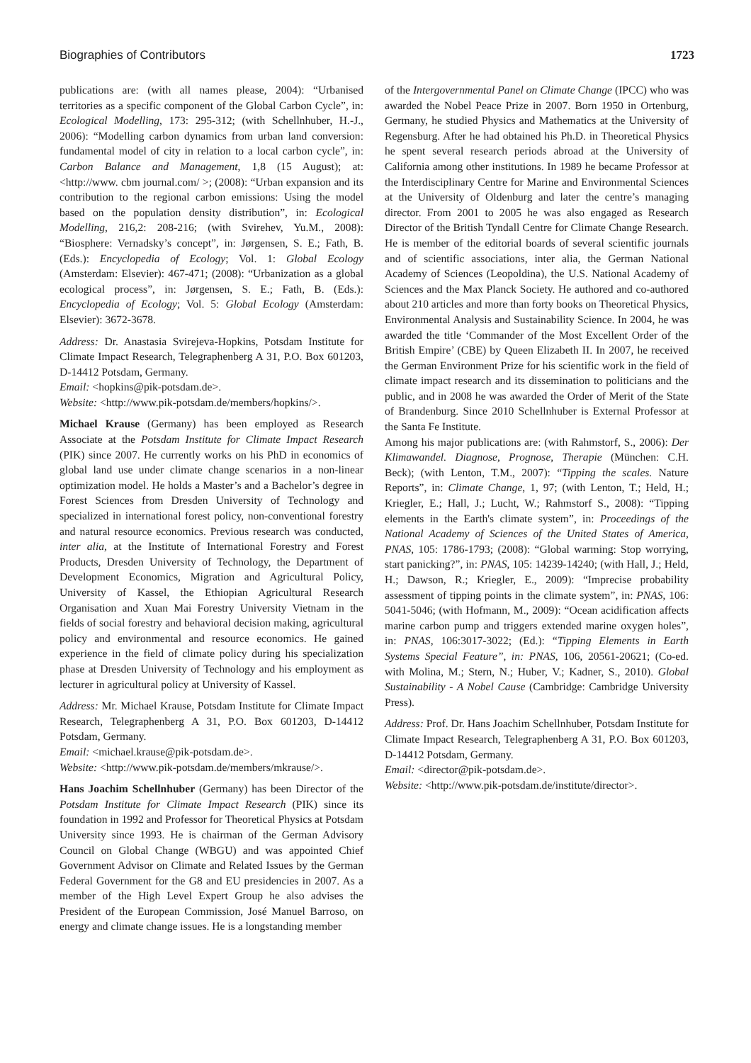Biographies of Contributors 1723
publications are: (with all names please, 2004): “Urbanised territories as a specific component of the Global Carbon Cycle”, in: Ecological Modelling, 173: 295-312; (with Schellnhuber, H.-J., 2006): “Modelling carbon dynamics from urban land conversion: fundamental model of city in relation to a local carbon cycle”, in: Carbon Balance and Management, 1,8 (15 August); at: <http://www. cbm journal.com/ >; (2008): “Urban expansion and its contribution to the regional carbon emissions: Using the model based on the population density distribution”, in: Ecological Modelling, 216,2: 208-216; (with Svirehev, Yu.M., 2008): “Biosphere: Vernadsky’s concept”, in: Jørgensen, S. E.; Fath, B. (Eds.): Encyclopedia of Ecology; Vol. 1: Global Ecology (Amsterdam: Elsevier): 467-471; (2008): “Urbanization as a global ecological process”, in: Jørgensen, S. E.; Fath, B. (Eds.): Encyclopedia of Ecology; Vol. 5: Global Ecology (Amsterdam: Elsevier): 3672-3678.
Address: Dr. Anastasia Svirejeva-Hopkins, Potsdam Institute for Climate Impact Research, Telegraphenberg A 31, P.O. Box 601203, D-14412 Potsdam, Germany.
Email: <hopkins@pik-potsdam.de>.
Website: <http://www.pik-potsdam.de/members/hopkins/>.
Michael Krause (Germany) has been employed as Research Associate at the Potsdam Institute for Climate Impact Research (PIK) since 2007. He currently works on his PhD in economics of global land use under climate change scenarios in a non-linear optimization model. He holds a Master’s and a Bachelor’s degree in Forest Sciences from Dresden University of Technology and specialized in international forest policy, non-conventional forestry and natural resource economics. Previous research was conducted, inter alia, at the Institute of International Forestry and Forest Products, Dresden University of Technology, the Department of Development Economics, Migration and Agricultural Policy, University of Kassel, the Ethiopian Agricultural Research Organisation and Xuan Mai Forestry University Vietnam in the fields of social forestry and behavioral decision making, agricultural policy and environmental and resource economics. He gained experience in the field of climate policy during his specialization phase at Dresden University of Technology and his employment as lecturer in agricultural policy at University of Kassel.
Address: Mr. Michael Krause, Potsdam Institute for Climate Impact Research, Telegraphenberg A 31, P.O. Box 601203, D-14412 Potsdam, Germany.
Email: <michael.krause@pik-potsdam.de>.
Website: <http://www.pik-potsdam.de/members/mkrause/>.
Hans Joachim Schellnhuber (Germany) has been Director of the Potsdam Institute for Climate Impact Research (PIK) since its foundation in 1992 and Professor for Theoretical Physics at Potsdam University since 1993. He is chairman of the German Advisory Council on Global Change (WBGU) and was appointed Chief Government Advisor on Climate and Related Issues by the German Federal Government for the G8 and EU presidencies in 2007. As a member of the High Level Expert Group he also advises the President of the European Commission, José Manuel Barroso, on energy and climate change issues. He is a longstanding member
of the Intergovernmental Panel on Climate Change (IPCC) who was awarded the Nobel Peace Prize in 2007. Born 1950 in Ortenburg, Germany, he studied Physics and Mathematics at the University of Regensburg. After he had obtained his Ph.D. in Theoretical Physics he spent several research periods abroad at the University of California among other institutions. In 1989 he became Professor at the Interdisciplinary Centre for Marine and Environmental Sciences at the University of Oldenburg and later the centre’s managing director. From 2001 to 2005 he was also engaged as Research Director of the British Tyndall Centre for Climate Change Research. He is member of the editorial boards of several scientific journals and of scientific associations, inter alia, the German National Academy of Sciences (Leopoldina), the U.S. National Academy of Sciences and the Max Planck Society. He authored and co-authored about 210 articles and more than forty books on Theoretical Physics, Environmental Analysis and Sustainability Science. In 2004, he was awarded the title ‘Commander of the Most Excellent Order of the British Empire’ (CBE) by Queen Elizabeth II. In 2007, he received the German Environment Prize for his scientific work in the field of climate impact research and its dissemination to politicians and the public, and in 2008 he was awarded the Order of Merit of the State of Brandenburg. Since 2010 Schellnhuber is External Professor at the Santa Fe Institute.
Among his major publications are: (with Rahmstorf, S., 2006): Der Klimawandel. Diagnose, Prognose, Therapie (München: C.H. Beck); (with Lenton, T.M., 2007): “Tipping the scales. Nature Reports”, in: Climate Change, 1, 97; (with Lenton, T.; Held, H.; Kriegler, E.; Hall, J.; Lucht, W.; Rahmstorf S., 2008): “Tipping elements in the Earth's climate system”, in: Proceedings of the National Academy of Sciences of the United States of America, PNAS, 105: 1786-1793; (2008): “Global warming: Stop worrying, start panicking?”, in: PNAS, 105: 14239-14240; (with Hall, J.; Held, H.; Dawson, R.; Kriegler, E., 2009): “Imprecise probability assessment of tipping points in the climate system”, in: PNAS, 106: 5041-5046; (with Hofmann, M., 2009): “Ocean acidification affects marine carbon pump and triggers extended marine oxygen holes”, in: PNAS, 106:3017-3022; (Ed.): “Tipping Elements in Earth Systems Special Feature”, in: PNAS, 106, 20561-20621; (Co-ed. with Molina, M.; Stern, N.; Huber, V.; Kadner, S., 2010). Global Sustainability - A Nobel Cause (Cambridge: Cambridge University Press).
Address: Prof. Dr. Hans Joachim Schellnhuber, Potsdam Institute for Climate Impact Research, Telegraphenberg A 31, P.O. Box 601203, D-14412 Potsdam, Germany.
Email: <director@pik-potsdam.de>.
Website: <http://www.pik-potsdam.de/institute/director>.